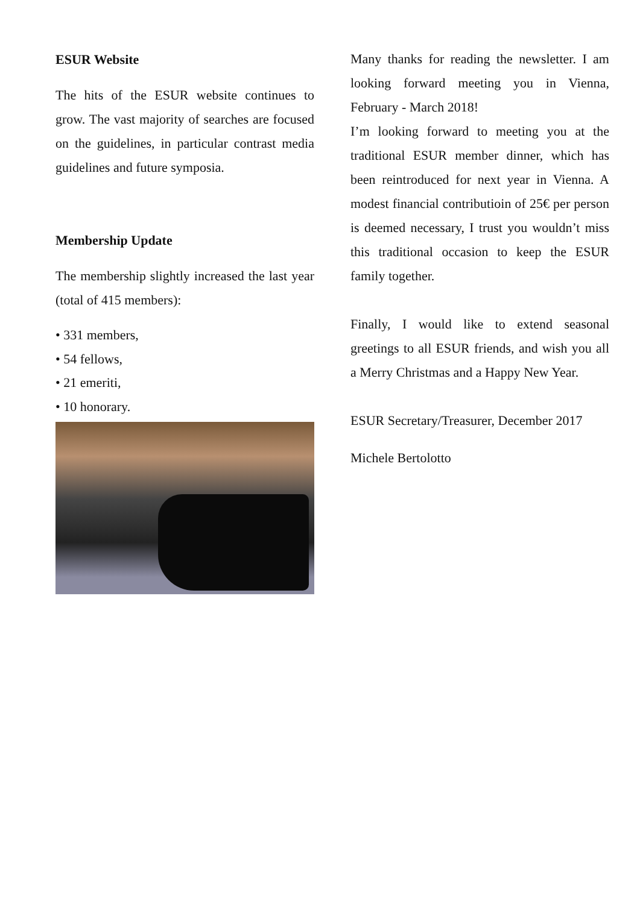ESUR Website
The hits of the ESUR website continues to grow. The vast majority of searches are focused on the guidelines, in particular contrast media guidelines and future symposia.
Membership Update
The membership slightly increased the last year (total of 415 members):
• 331 members,
• 54 fellows,
• 21 emeriti,
• 10 honorary.
Many thanks for reading the newsletter. I am looking forward meeting you in Vienna, February - March 2018!
I’m looking forward to meeting you at the traditional ESUR member dinner, which has been reintroduced for next year in Vienna. A modest financial contributioin of 25€ per person is deemed necessary, I trust you wouldn’t miss this traditional occasion to keep the ESUR family together.
Finally, I would like to extend seasonal greetings to all ESUR friends, and wish you all a Merry Christmas and a Happy New Year.
ESUR Secretary/Treasurer, December 2017
Michele Bertolotto